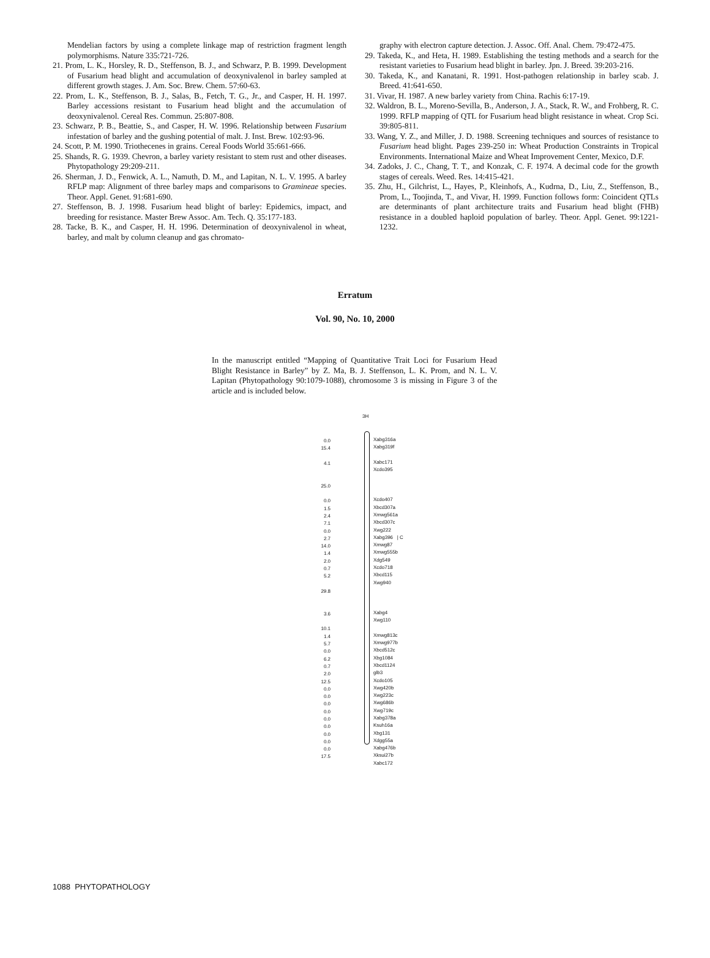Mendelian factors by using a complete linkage map of restriction fragment length polymorphisms. Nature 335:721-726.
21. Prom, L. K., Horsley, R. D., Steffenson, B. J., and Schwarz, P. B. 1999. Development of Fusarium head blight and accumulation of deoxynivalenol in barley sampled at different growth stages. J. Am. Soc. Brew. Chem. 57:60-63.
22. Prom, L. K., Steffenson, B. J., Salas, B., Fetch, T. G., Jr., and Casper, H. H. 1997. Barley accessions resistant to Fusarium head blight and the accumulation of deoxynivalenol. Cereal Res. Commun. 25:807-808.
23. Schwarz, P. B., Beattie, S., and Casper, H. W. 1996. Relationship between Fusarium infestation of barley and the gushing potential of malt. J. Inst. Brew. 102:93-96.
24. Scott, P. M. 1990. Triothecenes in grains. Cereal Foods World 35:661-666.
25. Shands, R. G. 1939. Chevron, a barley variety resistant to stem rust and other diseases. Phytopathology 29:209-211.
26. Sherman, J. D., Fenwick, A. L., Namuth, D. M., and Lapitan, N. L. V. 1995. A barley RFLP map: Alignment of three barley maps and comparisons to Gramineae species. Theor. Appl. Genet. 91:681-690.
27. Steffenson, B. J. 1998. Fusarium head blight of barley: Epidemics, impact, and breeding for resistance. Master Brew Assoc. Am. Tech. Q. 35:177-183.
28. Tacke, B. K., and Casper, H. H. 1996. Determination of deoxynivalenol in wheat, barley, and malt by column cleanup and gas chromato-
graphy with electron capture detection. J. Assoc. Off. Anal. Chem. 79:472-475.
29. Takeda, K., and Heta, H. 1989. Establishing the testing methods and a search for the resistant varieties to Fusarium head blight in barley. Jpn. J. Breed. 39:203-216.
30. Takeda, K., and Kanatani, R. 1991. Host-pathogen relationship in barley scab. J. Breed. 41:641-650.
31. Vivar, H. 1987. A new barley variety from China. Rachis 6:17-19.
32. Waldron, B. L., Moreno-Sevilla, B., Anderson, J. A., Stack, R. W., and Frohberg, R. C. 1999. RFLP mapping of QTL for Fusarium head blight resistance in wheat. Crop Sci. 39:805-811.
33. Wang, Y. Z., and Miller, J. D. 1988. Screening techniques and sources of resistance to Fusarium head blight. Pages 239-250 in: Wheat Production Constraints in Tropical Environments. International Maize and Wheat Improvement Center, Mexico, D.F.
34. Zadoks, J. C., Chang, T. T., and Konzak, C. F. 1974. A decimal code for the growth stages of cereals. Weed. Res. 14:415-421.
35. Zhu, H., Gilchrist, L., Hayes, P., Kleinhofs, A., Kudrna, D., Liu, Z., Steffenson, B., Prom, L., Toojinda, T., and Vivar, H. 1999. Function follows form: Coincident QTLs are determinants of plant architecture traits and Fusarium head blight (FHB) resistance in a doubled haploid population of barley. Theor. Appl. Genet. 99:1221-1232.
Erratum
Vol. 90, No. 10, 2000
In the manuscript entitled “Mapping of Quantitative Trait Loci for Fusarium Head Blight Resistance in Barley” by Z. Ma, B. J. Steffenson, L. K. Prom, and N. L. V. Lapitan (Phytopathology 90:1079-1088), chromosome 3 is missing in Figure 3 of the article and is included below.
0.0
15.4
4.1
25.0
0.0
1.5
2.4
7.1
0.0
2.7
14.0
1.4
2.0
0.7
5.2
29.8
3.6
10.1
1.4
5.7
0.0
6.2
0.7
2.0
12.5
0.0
0.0
0.0
0.0
0.0
0.0
0.0
0.0
0.0
17.5
3H
Xabg316a
Xabg319f
Xabc171
Xcdo395
Xcdo407
Xbcd307a
Xmwg561a
Xbcd307c
Xwg222
Xabg396 | C
Xmwg87
Xmwg555b
Xdg549
Xcdo718
Xbcd115
Xwg940
Xabg4
Xwg110
Xmwg813c
Xmwg977b
Xbcd512c
Xbg1084
Xbcd1124
glb3
Xcdo105
Xwg420b
Xwg223c
Xwg686b
Xwg719c
Xabg378a
Ksuh16a
Xbg131
Xdgg55a
Xabg476b
Xksui27b
Xabc172
1088 PHYTOPATHOLOGY